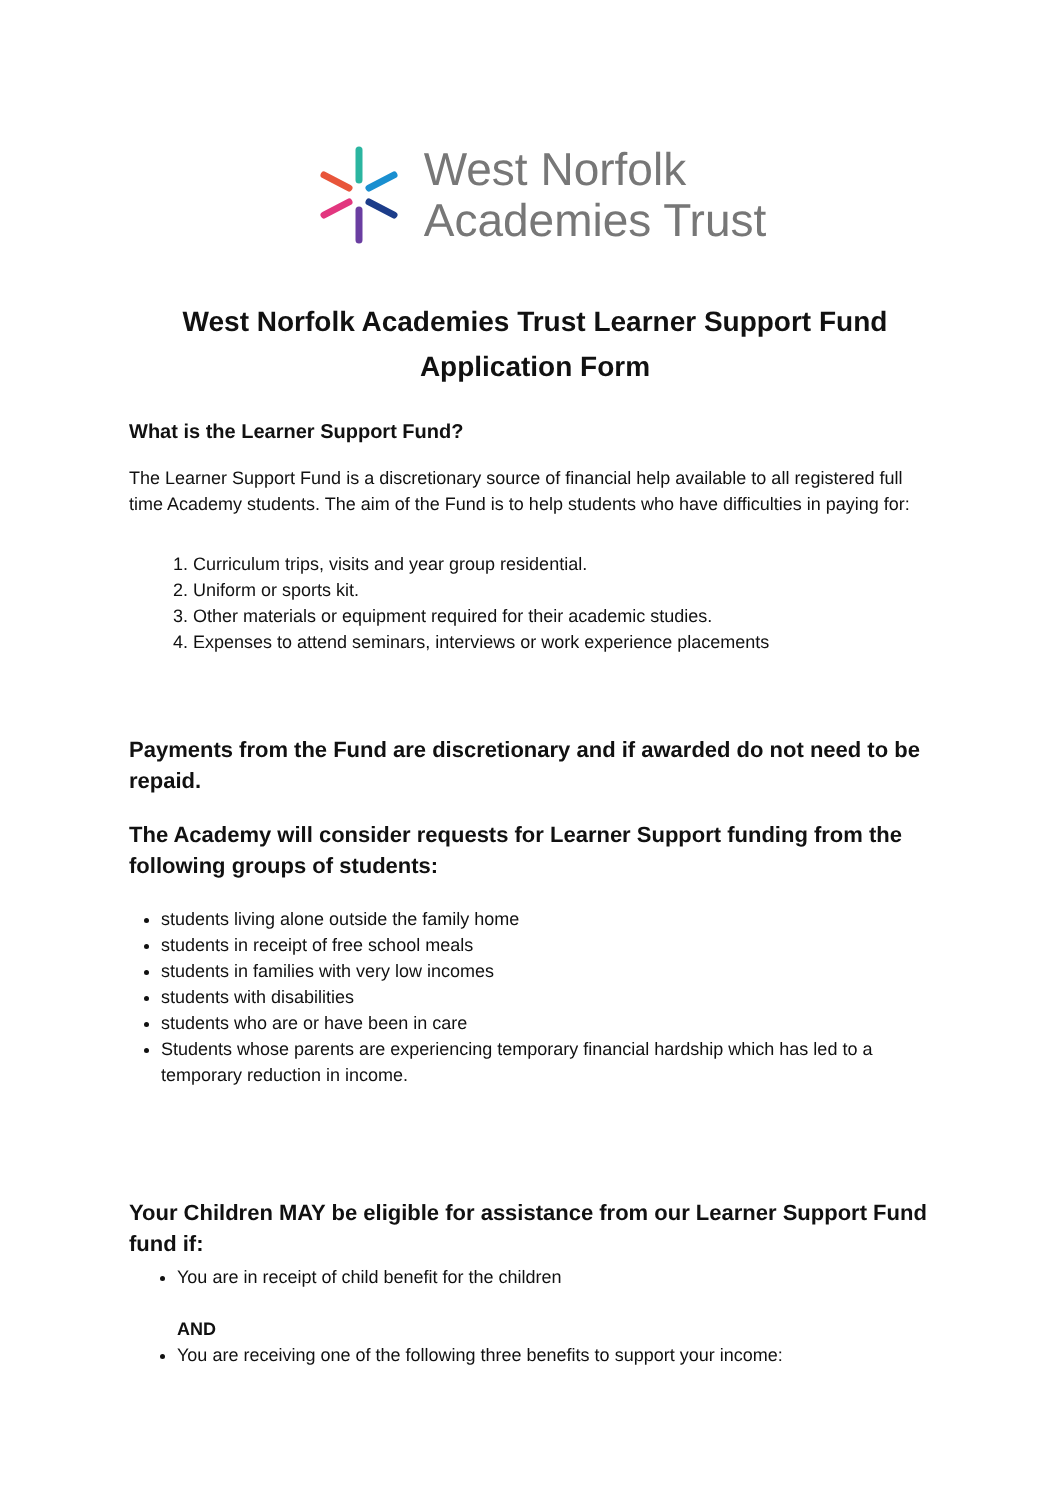West Norfolk
Academies Trust
West Norfolk Academies Trust Learner Support Fund
Application Form
What is the Learner Support Fund?
The Learner Support Fund is a discretionary source of financial help available to all registered full time Academy students. The aim of the Fund is to help students who have difficulties in paying for:
1. Curriculum trips, visits and year group residential.
2. Uniform or sports kit.
3. Other materials or equipment required for their academic studies.
4. Expenses to attend seminars, interviews or work experience placements
Payments from the Fund are discretionary and if awarded do not need to be repaid.
The Academy will consider requests for Learner Support funding from the following groups of students:
students living alone outside the family home
students in receipt of free school meals
students in families with very low incomes
students with disabilities
students who are or have been in care
Students whose parents are experiencing temporary financial hardship which has led to a temporary reduction in income.
Your Children MAY be eligible for assistance from our Learner Support Fund fund if:
You are in receipt of child benefit for the children
AND
You are receiving one of the following three benefits to support your income: